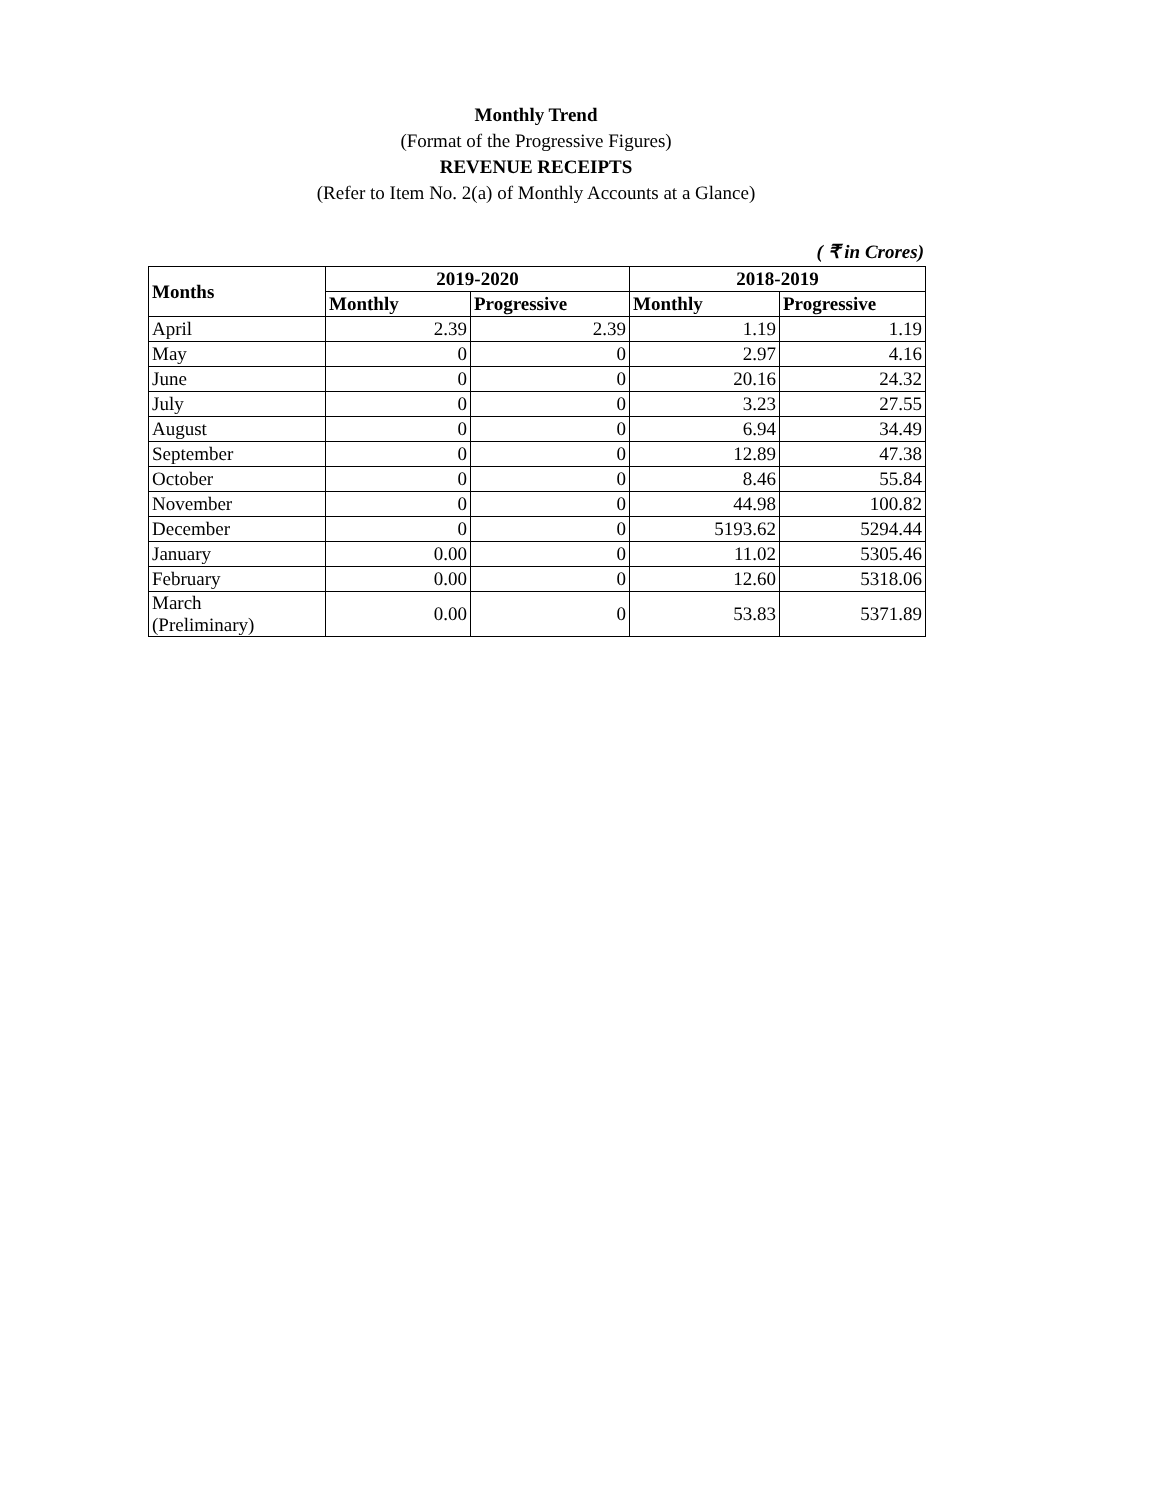Monthly Trend
(Format of the Progressive Figures)
REVENUE RECEIPTS
(Refer to Item No. 2(a) of Monthly Accounts at a Glance)
( ₹ in Crores)
| Months | 2019-2020 | | 2018-2019 | |
| --- | --- | --- | --- | --- |
| | Monthly | Progressive | Monthly | Progressive |
| April | 2.39 | 2.39 | 1.19 | 1.19 |
| May | 0 | 0 | 2.97 | 4.16 |
| June | 0 | 0 | 20.16 | 24.32 |
| July | 0 | 0 | 3.23 | 27.55 |
| August | 0 | 0 | 6.94 | 34.49 |
| September | 0 | 0 | 12.89 | 47.38 |
| October | 0 | 0 | 8.46 | 55.84 |
| November | 0 | 0 | 44.98 | 100.82 |
| December | 0 | 0 | 5193.62 | 5294.44 |
| January | 0.00 | 0 | 11.02 | 5305.46 |
| February | 0.00 | 0 | 12.60 | 5318.06 |
| March (Preliminary) | 0.00 | 0 | 53.83 | 5371.89 |